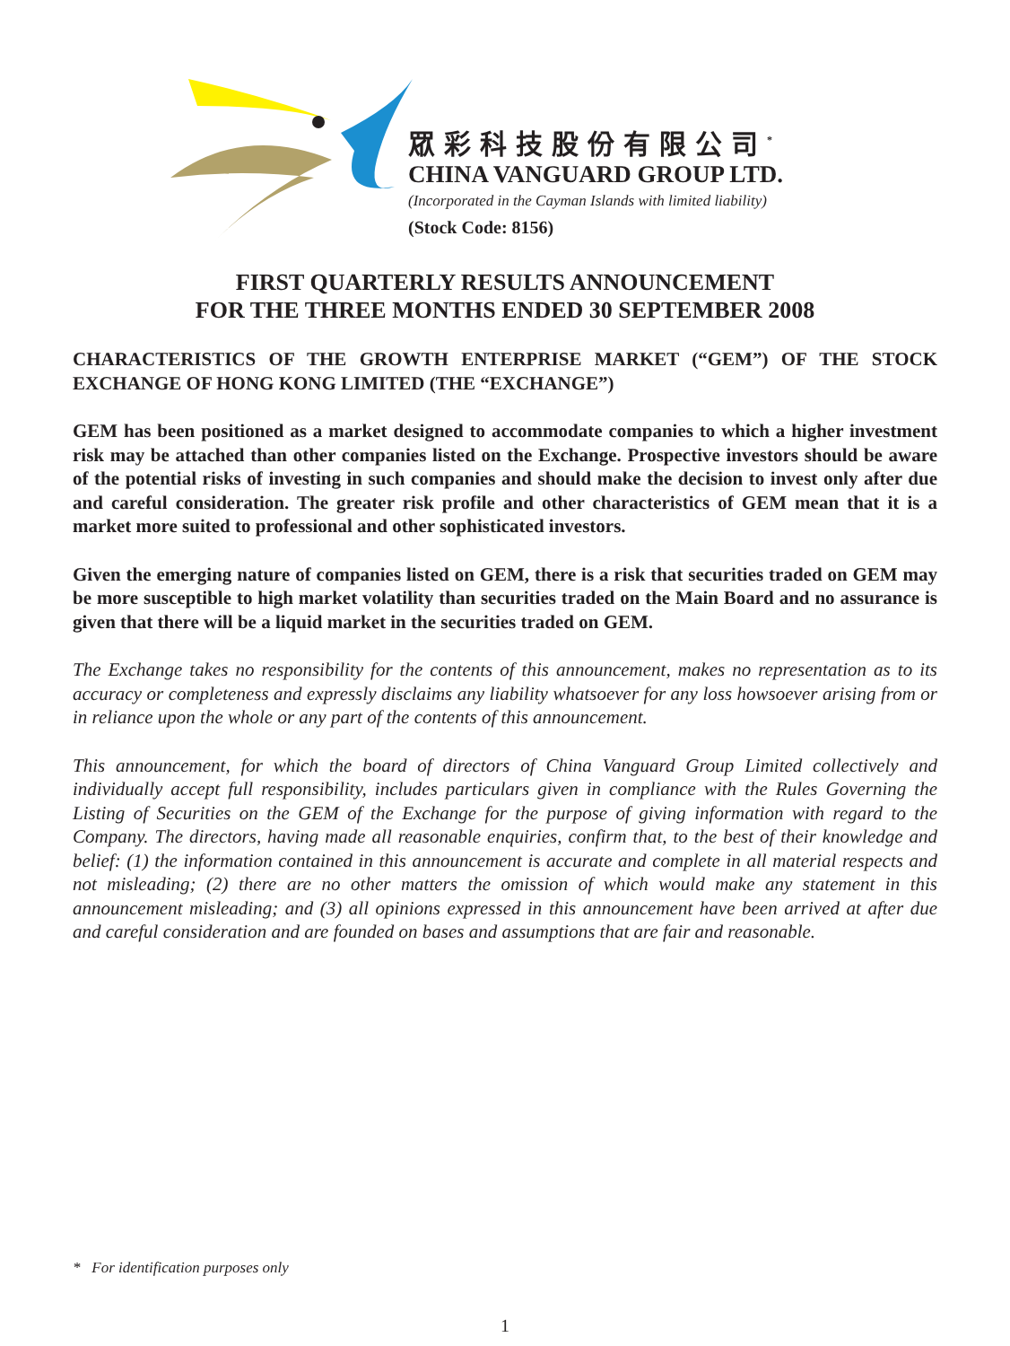眾彩科技股份有限公司<sup>*</sup>
CHINA VANGUARD GROUP LTD.
(Incorporated in the Cayman Islands with limited liability)
(Stock Code: 8156)
FIRST QUARTERLY RESULTS ANNOUNCEMENT
FOR THE THREE MONTHS ENDED 30 SEPTEMBER 2008
CHARACTERISTICS OF THE GROWTH ENTERPRISE MARKET (“GEM”) OF THE STOCK EXCHANGE OF HONG KONG LIMITED (THE “EXCHANGE”)
GEM has been positioned as a market designed to accommodate companies to which a higher investment risk may be attached than other companies listed on the Exchange. Prospective investors should be aware of the potential risks of investing in such companies and should make the decision to invest only after due and careful consideration. The greater risk profile and other characteristics of GEM mean that it is a market more suited to professional and other sophisticated investors.
Given the emerging nature of companies listed on GEM, there is a risk that securities traded on GEM may be more susceptible to high market volatility than securities traded on the Main Board and no assurance is given that there will be a liquid market in the securities traded on GEM.
The Exchange takes no responsibility for the contents of this announcement, makes no representation as to its accuracy or completeness and expressly disclaims any liability whatsoever for any loss howsoever arising from or in reliance upon the whole or any part of the contents of this announcement.
This announcement, for which the board of directors of China Vanguard Group Limited collectively and individually accept full responsibility, includes particulars given in compliance with the Rules Governing the Listing of Securities on the GEM of the Exchange for the purpose of giving information with regard to the Company. The directors, having made all reasonable enquiries, confirm that, to the best of their knowledge and belief: (1) the information contained in this announcement is accurate and complete in all material respects and not misleading; (2) there are no other matters the omission of which would make any statement in this announcement misleading; and (3) all opinions expressed in this announcement have been arrived at after due and careful consideration and are founded on bases and assumptions that are fair and reasonable.
* For identification purposes only
1